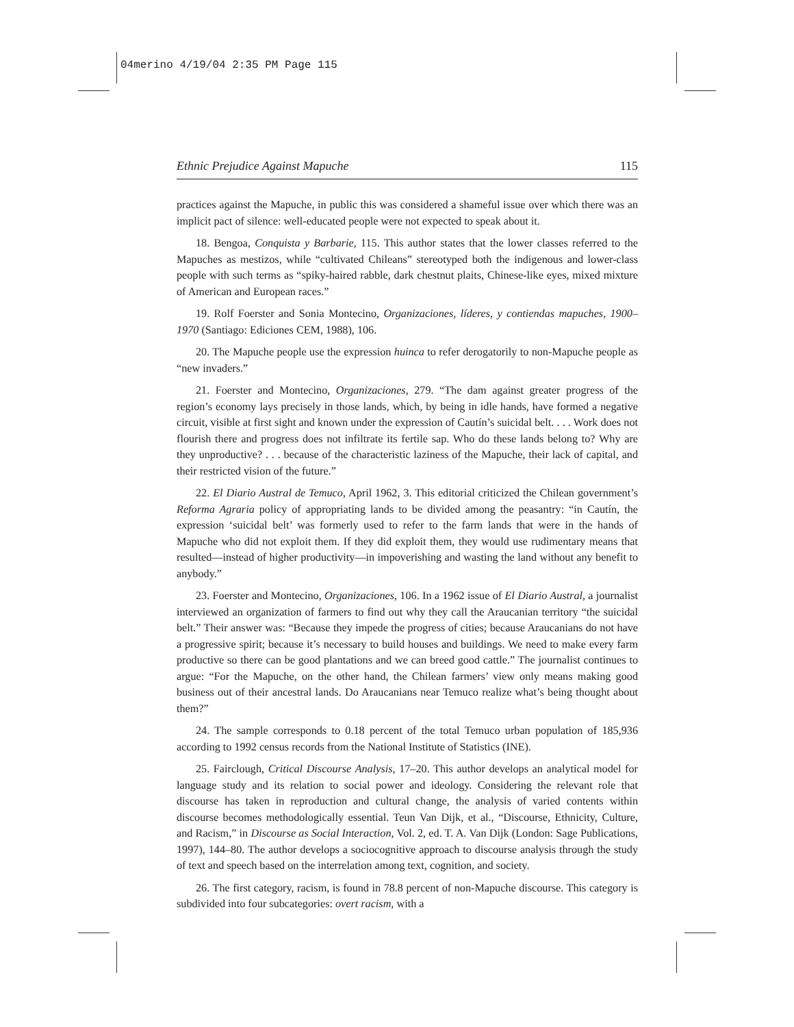04merino 4/19/04 2:35 PM Page 115
Ethnic Prejudice Against Mapuche 115
practices against the Mapuche, in public this was considered a shameful issue over which there was an implicit pact of silence: well-educated people were not expected to speak about it.
18. Bengoa, Conquista y Barbarie, 115. This author states that the lower classes referred to the Mapuches as mestizos, while “cultivated Chileans” stereotyped both the indigenous and lower-class people with such terms as “spiky-haired rabble, dark chestnut plaits, Chinese-like eyes, mixed mixture of American and European races.”
19. Rolf Foerster and Sonia Montecino, Organizaciones, líderes, y contiendas mapuches, 1900–1970 (Santiago: Ediciones CEM, 1988), 106.
20. The Mapuche people use the expression huinca to refer derogatorily to non-Mapuche people as “new invaders.”
21. Foerster and Montecino, Organizaciones, 279. “The dam against greater progress of the region’s economy lays precisely in those lands, which, by being in idle hands, have formed a negative circuit, visible at first sight and known under the expression of Cautín’s suicidal belt. . . . Work does not flourish there and progress does not infiltrate its fertile sap. Who do these lands belong to? Why are they unproductive? . . . because of the characteristic laziness of the Mapuche, their lack of capital, and their restricted vision of the future.”
22. El Diario Austral de Temuco, April 1962, 3. This editorial criticized the Chilean government’s Reforma Agraria policy of appropriating lands to be divided among the peasantry: “in Cautín, the expression ‘suicidal belt’ was formerly used to refer to the farm lands that were in the hands of Mapuche who did not exploit them. If they did exploit them, they would use rudimentary means that resulted—instead of higher productivity—in impoverishing and wasting the land without any benefit to anybody.”
23. Foerster and Montecino, Organizaciones, 106. In a 1962 issue of El Diario Austral, a journalist interviewed an organization of farmers to find out why they call the Araucanian territory “the suicidal belt.” Their answer was: “Because they impede the progress of cities; because Araucanians do not have a progressive spirit; because it’s necessary to build houses and buildings. We need to make every farm productive so there can be good plantations and we can breed good cattle.” The journalist continues to argue: “For the Mapuche, on the other hand, the Chilean farmers’ view only means making good business out of their ancestral lands. Do Araucanians near Temuco realize what’s being thought about them?”
24. The sample corresponds to 0.18 percent of the total Temuco urban population of 185,936 according to 1992 census records from the National Institute of Statistics (INE).
25. Fairclough, Critical Discourse Analysis, 17–20. This author develops an analytical model for language study and its relation to social power and ideology. Considering the relevant role that discourse has taken in reproduction and cultural change, the analysis of varied contents within discourse becomes methodologically essential. Teun Van Dijk, et al., “Discourse, Ethnicity, Culture, and Racism,” in Discourse as Social Interaction, Vol. 2, ed. T. A. Van Dijk (London: Sage Publications, 1997), 144–80. The author develops a sociocognitive approach to discourse analysis through the study of text and speech based on the interrelation among text, cognition, and society.
26. The first category, racism, is found in 78.8 percent of non-Mapuche discourse. This category is subdivided into four subcategories: overt racism, with a